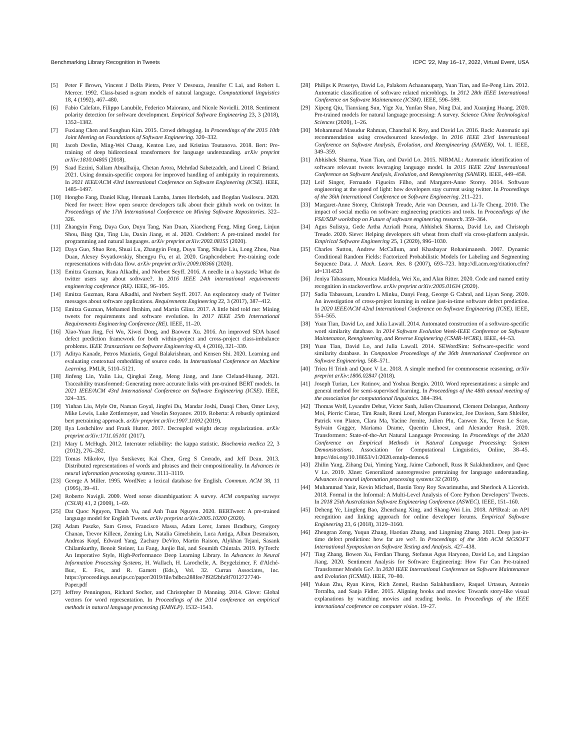Benchmarking Library Recognition in Tweets ICPC ’22, May 16–17, 2022, Virtual Event, USA
[5] Peter F Brown, Vincent J Della Pietra, Peter V Desouza, Jennifer C Lai, and Robert L Mercer. 1992. Class-based n-gram models of natural language. Computational linguistics 18, 4 (1992), 467–480.
[6] Fabio Calefato, Filippo Lanubile, Federico Maiorano, and Nicole Novielli. 2018. Sentiment polarity detection for software development. Empirical Software Engineering 23, 3 (2018), 1352–1382.
[7] Fuxiang Chen and Sunghun Kim. 2015. Crowd debugging. In Proceedings of the 2015 10th Joint Meeting on Foundations of Software Engineering. 320–332.
[8] Jacob Devlin, Ming-Wei Chang, Kenton Lee, and Kristina Toutanova. 2018. Bert: Pre-training of deep bidirectional transformers for language understanding. arXiv preprint arXiv:1810.04805 (2018).
[9] Saad Ezzini, Sallam Abualhaija, Chetan Arora, Mehrdad Sabetzadeh, and Lionel C Briand. 2021. Using domain-specific corpora for improved handling of ambiguity in requirements. In 2021 IEEE/ACM 43rd International Conference on Software Engineering (ICSE). IEEE, 1485–1497.
[10] Hongbo Fang, Daniel Klug, Hemank Lamba, James Herbsleb, and Bogdan Vasilescu. 2020. Need for tweet: How open source developers talk about their github work on twitter. In Proceedings of the 17th International Conference on Mining Software Repositories. 322–326.
[11] Zhangyin Feng, Daya Guo, Duyu Tang, Nan Duan, Xiaocheng Feng, Ming Gong, Linjun Shou, Bing Qin, Ting Liu, Daxin Jiang, et al. 2020. Codebert: A pre-trained model for programming and natural languages. arXiv preprint arXiv:2002.08155 (2020).
[12] Daya Guo, Shuo Ren, Shuai Lu, Zhangyin Feng, Duyu Tang, Shujie Liu, Long Zhou, Nan Duan, Alexey Svyatkovskiy, Shengyu Fu, et al. 2020. Graphcodebert: Pre-training code representations with data flow. arXiv preprint arXiv:2009.08366 (2020).
[13] Emitza Guzman, Rana Alkadhi, and Norbert Seyff. 2016. A needle in a haystack: What do twitter users say about software?. In 2016 IEEE 24th international requirements engineering conference (RE). IEEE, 96–105.
[14] Emitza Guzman, Rana Alkadhi, and Norbert Seyff. 2017. An exploratory study of Twitter messages about software applications. Requirements Engineering 22, 3 (2017), 387–412.
[15] Emitza Guzman, Mohamed Ibrahim, and Martin Glinz. 2017. A little bird told me: Mining tweets for requirements and software evolution. In 2017 IEEE 25th International Requirements Engineering Conference (RE). IEEE, 11–20.
[16] Xiao-Yuan Jing, Fei Wu, Xiwei Dong, and Baowen Xu. 2016. An improved SDA based defect prediction framework for both within-project and cross-project class-imbalance problems. IEEE Transactions on Software Engineering 43, 4 (2016), 321–339.
[17] Aditya Kanade, Petros Maniatis, Gogul Balakrishnan, and Kensen Shi. 2020. Learning and evaluating contextual embedding of source code. In International Conference on Machine Learning. PMLR, 5110–5121.
[18] Jinfeng Lin, Yalin Liu, Qingkai Zeng, Meng Jiang, and Jane Cleland-Huang. 2021. Traceability transformed: Generating more accurate links with pre-trained BERT models. In 2021 IEEE/ACM 43rd International Conference on Software Engineering (ICSE). IEEE, 324–335.
[19] Yinhan Liu, Myle Ott, Naman Goyal, Jingfei Du, Mandar Joshi, Danqi Chen, Omer Levy, Mike Lewis, Luke Zettlemoyer, and Veselin Stoyanov. 2019. Roberta: A robustly optimized bert pretraining approach. arXiv preprint arXiv:1907.11692 (2019).
[20] Ilya Loshchilov and Frank Hutter. 2017. Decoupled weight decay regularization. arXiv preprint arXiv:1711.05101 (2017).
[21] Mary L McHugh. 2012. Interrater reliability: the kappa statistic. Biochemia medica 22, 3 (2012), 276–282.
[22] Tomas Mikolov, Ilya Sutskever, Kai Chen, Greg S Corrado, and Jeff Dean. 2013. Distributed representations of words and phrases and their compositionality. In Advances in neural information processing systems. 3111–3119.
[23] George A Miller. 1995. WordNet: a lexical database for English. Commun. ACM 38, 11 (1995), 39–41.
[24] Roberto Navigli. 2009. Word sense disambiguation: A survey. ACM computing surveys (CSUR) 41, 2 (2009), 1–69.
[25] Dat Quoc Nguyen, Thanh Vu, and Anh Tuan Nguyen. 2020. BERTweet: A pre-trained language model for English Tweets. arXiv preprint arXiv:2005.10200 (2020).
[26] Adam Paszke, Sam Gross, Francisco Massa, Adam Lerer, James Bradbury, Gregory Chanan, Trevor Killeen, Zeming Lin, Natalia Gimelshein, Luca Antiga, Alban Desmaison, Andreas Kopf, Edward Yang, Zachary DeVito, Martin Raison, Alykhan Tejani, Sasank Chilamkurthy, Benoit Steiner, Lu Fang, Junjie Bai, and Soumith Chintala. 2019. PyTorch: An Imperative Style, High-Performance Deep Learning Library. In Advances in Neural Information Processing Systems, H. Wallach, H. Larochelle, A. Beygelzimer, F. d'Alché-Buc, E. Fox, and R. Garnett (Eds.), Vol. 32. Curran Associates, Inc. https://proceedings.neurips.cc/paper/2019/file/bdbca288fee7f92f2bfa9f7012727740-Paper.pdf
[27] Jeffrey Pennington, Richard Socher, and Christopher D Manning. 2014. Glove: Global vectors for word representation. In Proceedings of the 2014 conference on empirical methods in natural language processing (EMNLP). 1532–1543.
[28] Philips K Prasetyo, David Lo, Palakorn Achananuparp, Yuan Tian, and Ee-Peng Lim. 2012. Automatic classification of software related microblogs. In 2012 28th IEEE International Conference on Software Maintenance (ICSM). IEEE, 596–599.
[29] Xipeng Qiu, Tianxiang Sun, Yige Xu, Yunfan Shao, Ning Dai, and Xuanjing Huang. 2020. Pre-trained models for natural language processing: A survey. Science China Technological Sciences (2020), 1–26.
[30] Mohammad Masudur Rahman, Chanchal K Roy, and David Lo. 2016. Rack: Automatic api recommendation using crowdsourced knowledge. In 2016 IEEE 23rd International Conference on Software Analysis, Evolution, and Reengineering (SANER), Vol. 1. IEEE, 349–359.
[31] Abhishek Sharma, Yuan Tian, and David Lo. 2015. NIRMAL: Automatic identification of software relevant tweets leveraging language model. In 2015 IEEE 22nd International Conference on Software Analysis, Evolution, and Reengineering (SANER). IEEE, 449–458.
[32] Leif Singer, Fernando Figueira Filho, and Margaret-Anne Storey. 2014. Software engineering at the speed of light: how developers stay current using twitter. In Proceedings of the 36th International Conference on Software Engineering. 211–221.
[33] Margaret-Anne Storey, Christoph Treude, Arie van Deursen, and Li-Te Cheng. 2010. The impact of social media on software engineering practices and tools. In Proceedings of the FSE/SDP workshop on Future of software engineering research. 359–364.
[34] Agus Sulistya, Gede Artha Azriadi Prana, Abhishek Sharma, David Lo, and Christoph Treude. 2020. Sieve: Helping developers sift wheat from chaff via cross-platform analysis. Empirical Software Engineering 25, 1 (2020), 996–1030.
[35] Charles Sutton, Andrew McCallum, and Khashayar Rohanimanesh. 2007. Dynamic Conditional Random Fields: Factorized Probabilistic Models for Labeling and Segmenting Sequence Data. J. Mach. Learn. Res. 8 (2007), 693–723. http://dl.acm.org/citation.cfm?id=1314523
[36] Jeniya Tabassum, Mounica Maddela, Wei Xu, and Alan Ritter. 2020. Code and named entity recognition in stackoverflow. arXiv preprint arXiv:2005.01634 (2020).
[37] Sadia Tabassum, Leandro L Minku, Danyi Feng, George G Cabral, and Liyan Song. 2020. An investigation of cross-project learning in online just-in-time software defect prediction. In 2020 IEEE/ACM 42nd International Conference on Software Engineering (ICSE). IEEE, 554–565.
[38] Yuan Tian, David Lo, and Julia Lawall. 2014. Automated construction of a software-specific word similarity database. In 2014 Software Evolution Week-IEEE Conference on Software Maintenance, Reengineering, and Reverse Engineering (CSMR-WCRE). IEEE, 44–53.
[39] Yuan Tian, David Lo, and Julia Lawall. 2014. SEWordSim: Software-specific word similarity database. In Companion Proceedings of the 36th International Conference on Software Engineering. 568–571.
[40] Trieu H Trinh and Quoc V Le. 2018. A simple method for commonsense reasoning. arXiv preprint arXiv:1806.02847 (2018).
[41] Joseph Turian, Lev Ratinov, and Yoshua Bengio. 2010. Word representations: a simple and general method for semi-supervised learning. In Proceedings of the 48th annual meeting of the association for computational linguistics. 384–394.
[42] Thomas Wolf, Lysandre Debut, Victor Sanh, Julien Chaumond, Clement Delangue, Anthony Moi, Pierric Cistac, Tim Rault, Remi Louf, Morgan Funtowicz, Joe Davison, Sam Shleifer, Patrick von Platen, Clara Ma, Yacine Jernite, Julien Plu, Canwen Xu, Teven Le Scao, Sylvain Gugger, Mariama Drame, Quentin Lhoest, and Alexander Rush. 2020. Transformers: State-of-the-Art Natural Language Processing. In Proceedings of the 2020 Conference on Empirical Methods in Natural Language Processing: System Demonstrations. Association for Computational Linguistics, Online, 38–45. https://doi.org/10.18653/v1/2020.emnlp-demos.6
[43] Zhilin Yang, Zihang Dai, Yiming Yang, Jaime Carbonell, Russ R Salakhutdinov, and Quoc V Le. 2019. Xlnet: Generalized autoregressive pretraining for language understanding. Advances in neural information processing systems 32 (2019).
[44] Muhammad Yasir, Kevin Michael, Bastin Tony Roy Savarimuthu, and Sherlock A Licorish. 2018. Formal in the Informal: A Multi-Level Analysis of Core Python Developers’ Tweets. In 2018 25th Australasian Software Engineering Conference (ASWEC). IEEE, 151–160.
[45] Deheng Ye, Lingfeng Bao, Zhenchang Xing, and Shang-Wei Lin. 2018. APIReal: an API recognition and linking approach for online developer forums. Empirical Software Engineering 23, 6 (2018), 3129–3160.
[46] Zhengran Zeng, Yuqun Zhang, Haotian Zhang, and Lingming Zhang. 2021. Deep just-in-time defect prediction: how far are we?. In Proceedings of the 30th ACM SIGSOFT International Symposium on Software Testing and Analysis. 427–438.
[47] Ting Zhang, Bowen Xu, Ferdian Thung, Stefanus Agus Haryono, David Lo, and Lingxiao Jiang. 2020. Sentiment Analysis for Software Engineering: How Far Can Pre-trained Transformer Models Go?. In 2020 IEEE International Conference on Software Maintenance and Evolution (ICSME). IEEE, 70–80.
[48] Yukun Zhu, Ryan Kiros, Rich Zemel, Ruslan Salakhutdinov, Raquel Urtasun, Antonio Torralba, and Sanja Fidler. 2015. Aligning books and movies: Towards story-like visual explanations by watching movies and reading books. In Proceedings of the IEEE international conference on computer vision. 19–27.